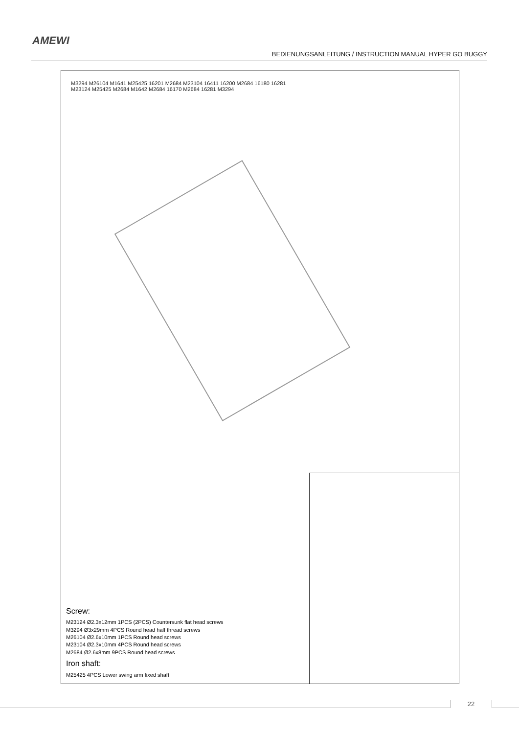AMEWI
BEDIENUNGSANLEITUNG / INSTRUCTION MANUAL HYPER GO BUGGY
M3294 M26104 M1641 M25425 16201 M2684 M23104 16411 16200 M2684 16180 16281 M23124 M25425 M2684 M1642 M2684 16170 M2684 16281 M3294
Screw:
M23124 Ø2.3x12mm 1PCS (2PCS) Countersunk flat head screws
M3294 Ø3x29mm 4PCS Round head half thread screws
M26104 Ø2.6x10mm 1PCS Round head screws
M23104 Ø2.3x10mm 4PCS Round head screws
M2684 Ø2.6x8mm 9PCS Round head screws
Iron shaft:
M25425 4PCS Lower swing arm fixed shaft
22